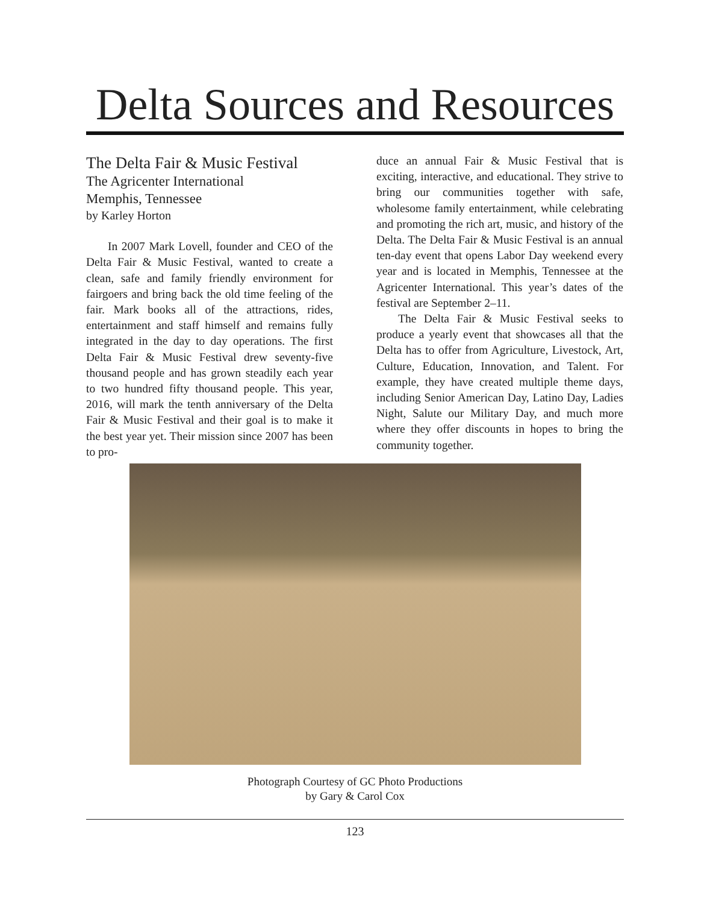Delta Sources and Resources
The Delta Fair & Music Festival
The Agricenter International
Memphis, Tennessee
by Karley Horton
In 2007 Mark Lovell, founder and CEO of the Delta Fair & Music Festival, wanted to create a clean, safe and family friendly environment for fairgoers and bring back the old time feeling of the fair. Mark books all of the attractions, rides, entertainment and staff himself and remains fully integrated in the day to day operations. The first Delta Fair & Music Festival drew seventy-five thousand people and has grown steadily each year to two hundred fifty thousand people. This year, 2016, will mark the tenth anniversary of the Delta Fair & Music Festival and their goal is to make it the best year yet. Their mission since 2007 has been to pro-
duce an annual Fair & Music Festival that is exciting, interactive, and educational. They strive to bring our communities together with safe, wholesome family entertainment, while celebrating and promoting the rich art, music, and history of the Delta. The Delta Fair & Music Festival is an annual ten-day event that opens Labor Day weekend every year and is located in Memphis, Tennessee at the Agricenter International. This year’s dates of the festival are September 2–11.
The Delta Fair & Music Festival seeks to produce a yearly event that showcases all that the Delta has to offer from Agriculture, Livestock, Art, Culture, Education, Innovation, and Talent. For example, they have created multiple theme days, including Senior American Day, Latino Day, Ladies Night, Salute our Military Day, and much more where they offer discounts in hopes to bring the community together.
Photograph Courtesy of GC Photo Productions
by Gary & Carol Cox
123